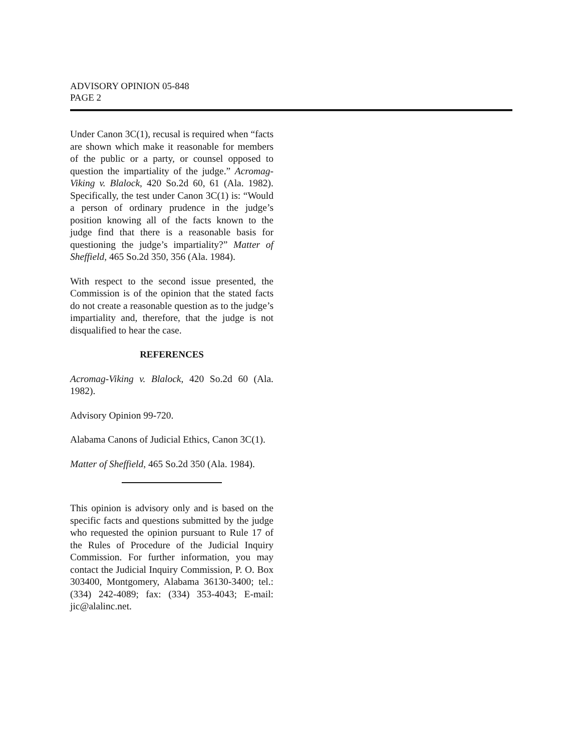ADVISORY OPINION 05-848
PAGE 2
Under Canon 3C(1), recusal is required when “facts are shown which make it reasonable for members of the public or a party, or counsel opposed to question the impartiality of the judge.” Acromag-Viking v. Blalock, 420 So.2d 60, 61 (Ala. 1982). Specifically, the test under Canon 3C(1) is: “Would a person of ordinary prudence in the judge’s position knowing all of the facts known to the judge find that there is a reasonable basis for questioning the judge’s impartiality?” Matter of Sheffield, 465 So.2d 350, 356 (Ala. 1984).
With respect to the second issue presented, the Commission is of the opinion that the stated facts do not create a reasonable question as to the judge’s impartiality and, therefore, that the judge is not disqualified to hear the case.
REFERENCES
Acromag-Viking v. Blalock, 420 So.2d 60 (Ala. 1982).
Advisory Opinion 99-720.
Alabama Canons of Judicial Ethics, Canon 3C(1).
Matter of Sheffield, 465 So.2d 350 (Ala. 1984).
This opinion is advisory only and is based on the specific facts and questions submitted by the judge who requested the opinion pursuant to Rule 17 of the Rules of Procedure of the Judicial Inquiry Commission. For further information, you may contact the Judicial Inquiry Commission, P. O. Box 303400, Montgomery, Alabama 36130-3400; tel.: (334) 242-4089; fax: (334) 353-4043; E-mail: jic@alalinc.net.